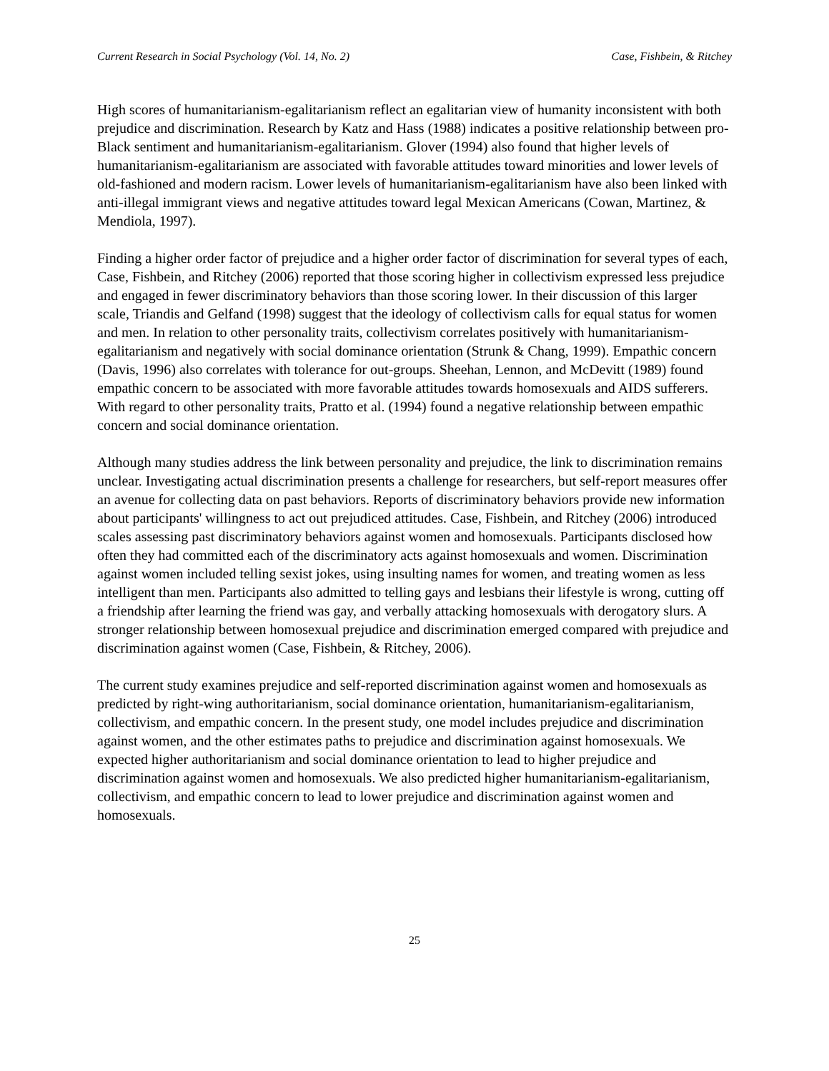Current Research in Social Psychology (Vol. 14, No. 2) Case, Fishbein, & Ritchey
High scores of humanitarianism-egalitarianism reflect an egalitarian view of humanity inconsistent with both prejudice and discrimination. Research by Katz and Hass (1988) indicates a positive relationship between pro-Black sentiment and humanitarianism-egalitarianism. Glover (1994) also found that higher levels of humanitarianism-egalitarianism are associated with favorable attitudes toward minorities and lower levels of old-fashioned and modern racism. Lower levels of humanitarianism-egalitarianism have also been linked with anti-illegal immigrant views and negative attitudes toward legal Mexican Americans (Cowan, Martinez, & Mendiola, 1997).
Finding a higher order factor of prejudice and a higher order factor of discrimination for several types of each, Case, Fishbein, and Ritchey (2006) reported that those scoring higher in collectivism expressed less prejudice and engaged in fewer discriminatory behaviors than those scoring lower. In their discussion of this larger scale, Triandis and Gelfand (1998) suggest that the ideology of collectivism calls for equal status for women and men. In relation to other personality traits, collectivism correlates positively with humanitarianism-egalitarianism and negatively with social dominance orientation (Strunk & Chang, 1999). Empathic concern (Davis, 1996) also correlates with tolerance for out-groups. Sheehan, Lennon, and McDevitt (1989) found empathic concern to be associated with more favorable attitudes towards homosexuals and AIDS sufferers. With regard to other personality traits, Pratto et al. (1994) found a negative relationship between empathic concern and social dominance orientation.
Although many studies address the link between personality and prejudice, the link to discrimination remains unclear. Investigating actual discrimination presents a challenge for researchers, but self-report measures offer an avenue for collecting data on past behaviors. Reports of discriminatory behaviors provide new information about participants' willingness to act out prejudiced attitudes. Case, Fishbein, and Ritchey (2006) introduced scales assessing past discriminatory behaviors against women and homosexuals. Participants disclosed how often they had committed each of the discriminatory acts against homosexuals and women. Discrimination against women included telling sexist jokes, using insulting names for women, and treating women as less intelligent than men. Participants also admitted to telling gays and lesbians their lifestyle is wrong, cutting off a friendship after learning the friend was gay, and verbally attacking homosexuals with derogatory slurs. A stronger relationship between homosexual prejudice and discrimination emerged compared with prejudice and discrimination against women (Case, Fishbein, & Ritchey, 2006).
The current study examines prejudice and self-reported discrimination against women and homosexuals as predicted by right-wing authoritarianism, social dominance orientation, humanitarianism-egalitarianism, collectivism, and empathic concern. In the present study, one model includes prejudice and discrimination against women, and the other estimates paths to prejudice and discrimination against homosexuals. We expected higher authoritarianism and social dominance orientation to lead to higher prejudice and discrimination against women and homosexuals. We also predicted higher humanitarianism-egalitarianism, collectivism, and empathic concern to lead to lower prejudice and discrimination against women and homosexuals.
25